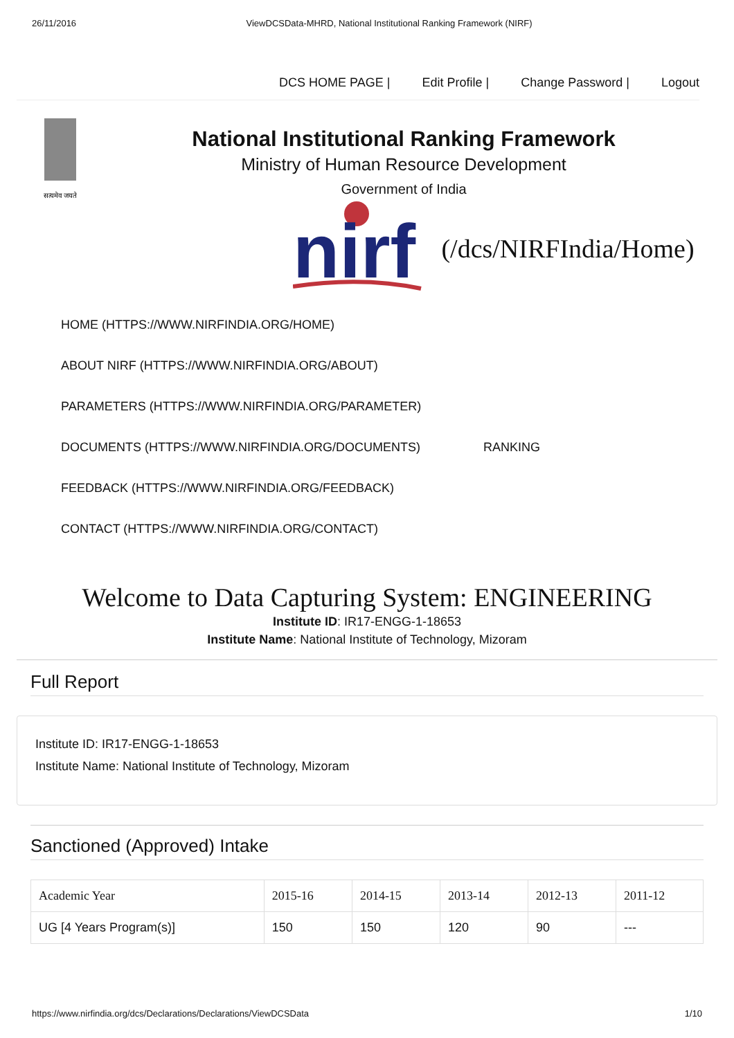26/11/2016 ViewDCSData-MHRD, National Institutional Ranking Framework (NIRF)
DCS HOME PAGE | Edit Profile | Change Password | Logout
सत्यमेव जयते
National Institutional Ranking Framework
Ministry of Human Resource Development
Government of India
nirf
(/dcs/NIRFIndia/Home)
HOME (HTTPS://WWW.NIRFINDIA.ORG/HOME)
ABOUT NIRF (HTTPS://WWW.NIRFINDIA.ORG/ABOUT)
PARAMETERS (HTTPS://WWW.NIRFINDIA.ORG/PARAMETER)
DOCUMENTS (HTTPS://WWW.NIRFINDIA.ORG/DOCUMENTS) RANKING
FEEDBACK (HTTPS://WWW.NIRFINDIA.ORG/FEEDBACK)
CONTACT (HTTPS://WWW.NIRFINDIA.ORG/CONTACT)
Welcome to Data Capturing System: ENGINEERING
Institute ID: IR17-ENGG-1-18653
Institute Name: National Institute of Technology, Mizoram
Full Report
Institute ID: IR17-ENGG-1-18653
Institute Name: National Institute of Technology, Mizoram
Sanctioned (Approved) Intake
| Academic Year | 2015-16 | 2014-15 | 2013-14 | 2012-13 | 2011-12 |
| --- | --- | --- | --- | --- | --- |
| UG [4 Years Program(s)] | 150 | 150 | 120 | 90 | --- |
https://www.nirfindia.org/dcs/Declarations/Declarations/ViewDCSData 1/10